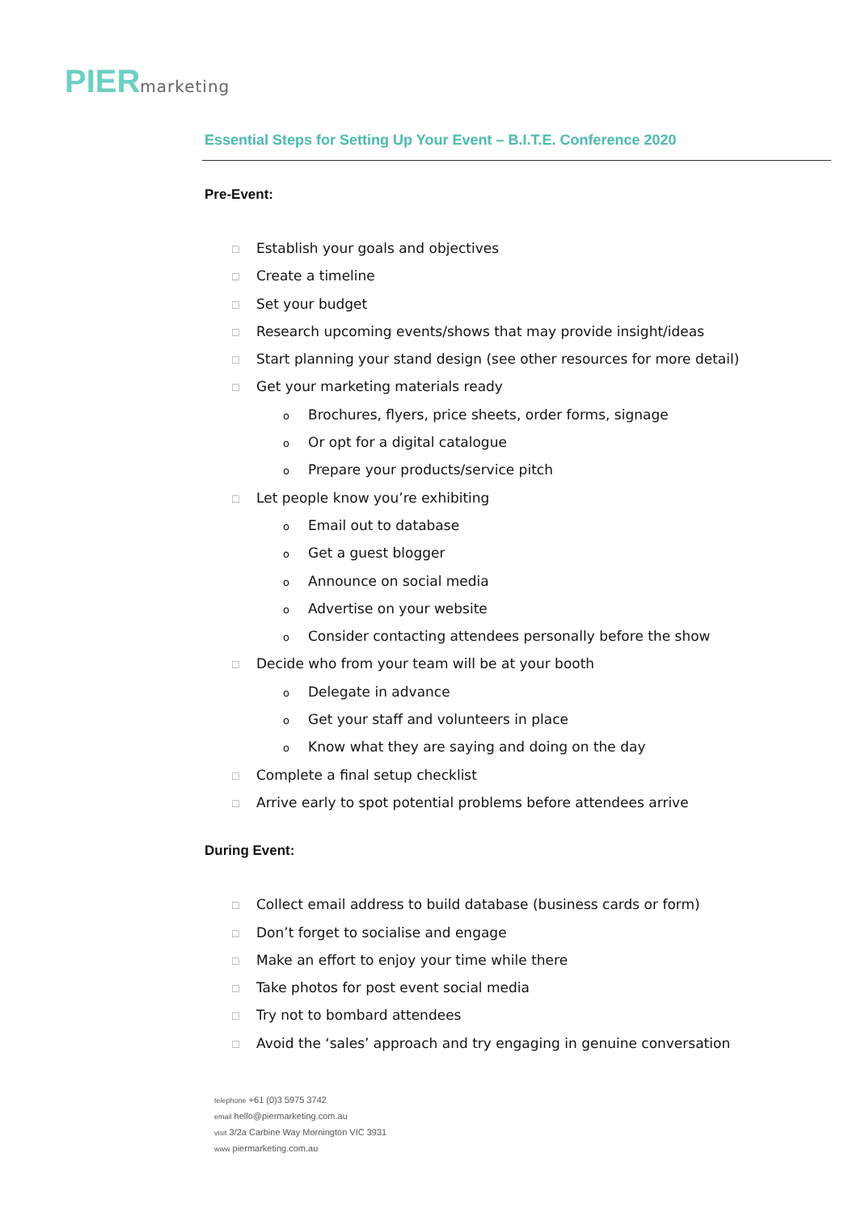PIER marketing
Essential Steps for Setting Up Your Event – B.I.T.E. Conference 2020
Pre-Event:
☐ Establish your goals and objectives
☐ Create a timeline
☐ Set your budget
☐ Research upcoming events/shows that may provide insight/ideas
☐ Start planning your stand design (see other resources for more detail)
☐ Get your marketing materials ready
o Brochures, flyers, price sheets, order forms, signage
o Or opt for a digital catalogue
o Prepare your products/service pitch
☐ Let people know you’re exhibiting
o Email out to database
o Get a guest blogger
o Announce on social media
o Advertise on your website
o Consider contacting attendees personally before the show
☐ Decide who from your team will be at your booth
o Delegate in advance
o Get your staff and volunteers in place
o Know what they are saying and doing on the day
☐ Complete a final setup checklist
☐ Arrive early to spot potential problems before attendees arrive
During Event:
☐ Collect email address to build database (business cards or form)
☐ Don’t forget to socialise and engage
☐ Make an effort to enjoy your time while there
☐ Take photos for post event social media
☐ Try not to bombard attendees
☐ Avoid the ‘sales’ approach and try engaging in genuine conversation
telephone +61 (0)3 5975 3742
email hello@piermarketing.com.au
visit 3/2a Carbine Way Mornington VIC 3931
www piermarketing.com.au